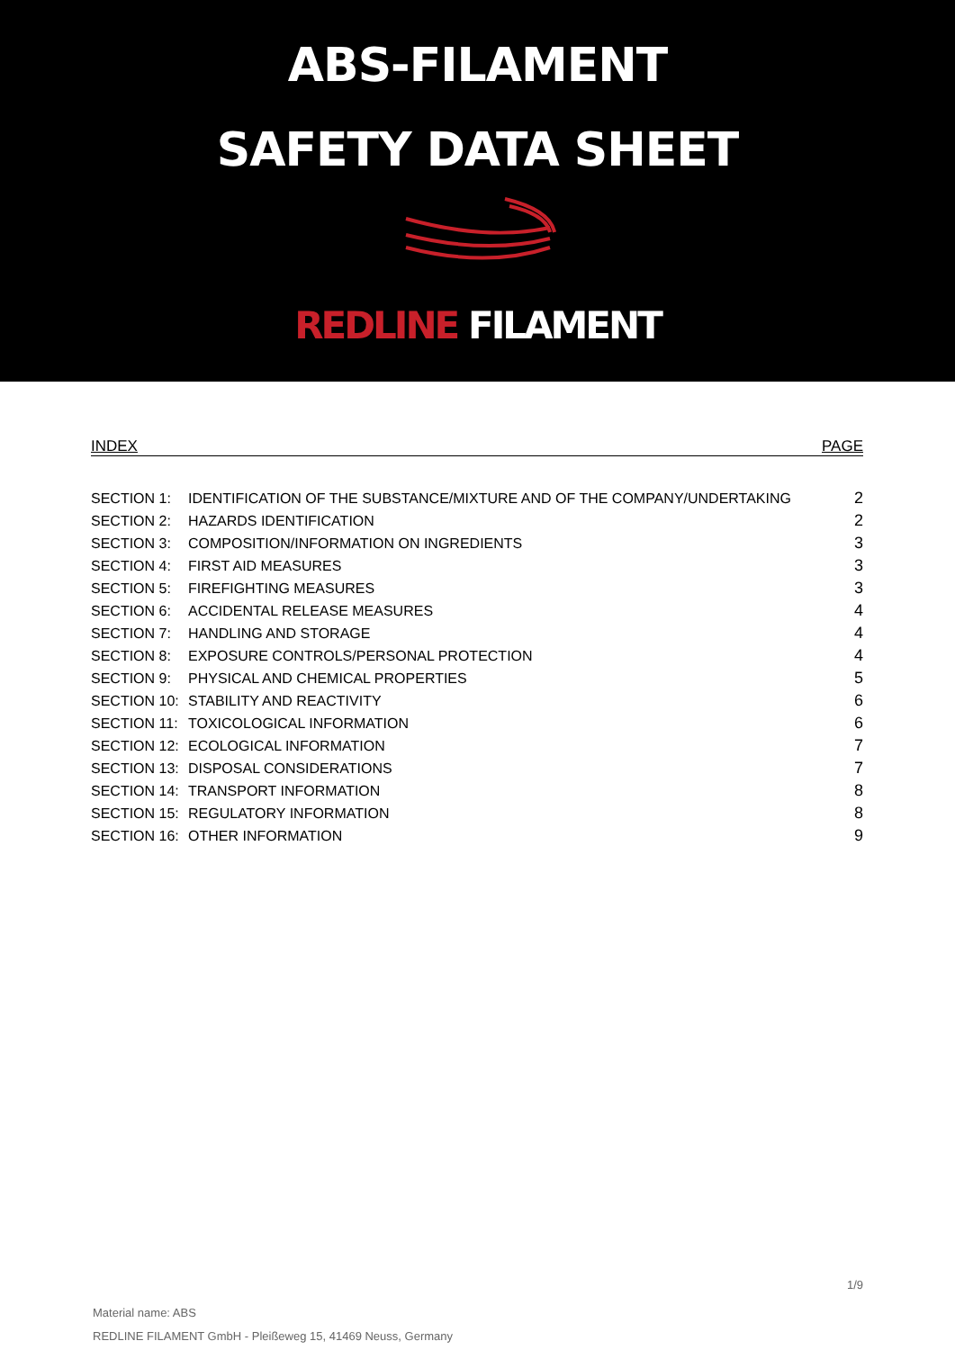ABS-FILAMENT
SAFETY DATA SHEET
REDLINE FILAMENT
| INDEX | | PAGE |
| --- | --- | --- |
| SECTION 1: | IDENTIFICATION OF THE SUBSTANCE/MIXTURE AND OF THE COMPANY/UNDERTAKING | 2 |
| SECTION 2: | HAZARDS IDENTIFICATION | 2 |
| SECTION 3: | COMPOSITION/INFORMATION ON INGREDIENTS | 3 |
| SECTION 4: | FIRST AID MEASURES | 3 |
| SECTION 5: | FIREFIGHTING MEASURES | 3 |
| SECTION 6: | ACCIDENTAL RELEASE MEASURES | 4 |
| SECTION 7: | HANDLING AND STORAGE | 4 |
| SECTION 8: | EXPOSURE CONTROLS/PERSONAL PROTECTION | 4 |
| SECTION 9: | PHYSICAL AND CHEMICAL PROPERTIES | 5 |
| SECTION 10: | STABILITY AND REACTIVITY | 6 |
| SECTION 11: | TOXICOLOGICAL INFORMATION | 6 |
| SECTION 12: | ECOLOGICAL INFORMATION | 7 |
| SECTION 13: | DISPOSAL CONSIDERATIONS | 7 |
| SECTION 14: | TRANSPORT INFORMATION | 8 |
| SECTION 15: | REGULATORY INFORMATION | 8 |
| SECTION 16: | OTHER INFORMATION | 9 |
1/9
Material name: ABS
REDLINE FILAMENT GmbH - Pleißeweg 15, 41469 Neuss, Germany